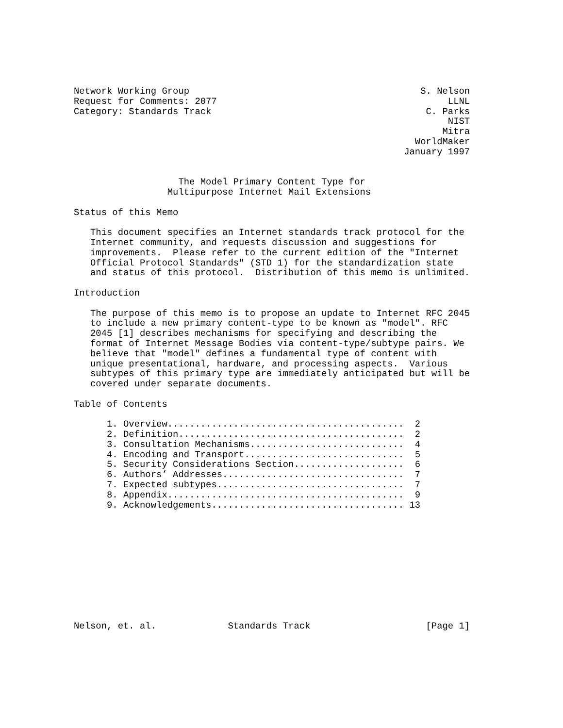Network Working Group                                          S. Nelson
Request for Comments: 2077                                          LLNL
Category: Standards Track                                       C. Parks
                                                                    NIST
                                                                   Mitra
                                                              WorldMaker
                                                            January 1997


                   The Model Primary Content Type for
                 Multipurpose Internet Mail Extensions

Status of this Memo

   This document specifies an Internet standards track protocol for the
   Internet community, and requests discussion and suggestions for
   improvements.  Please refer to the current edition of the "Internet
   Official Protocol Standards" (STD 1) for the standardization state
   and status of this protocol.  Distribution of this memo is unlimited.

Introduction

   The purpose of this memo is to propose an update to Internet RFC 2045
   to include a new primary content-type to be known as "model". RFC
   2045 [1] describes mechanisms for specifying and describing the
   format of Internet Message Bodies via content-type/subtype pairs. We
   believe that "model" defines a fundamental type of content with
   unique presentational, hardware, and processing aspects.  Various
   subtypes of this primary type are immediately anticipated but will be
   covered under separate documents.

Table of Contents

      1. Overview...........................................  2
      2. Definition.........................................  2
      3. Consultation Mechanisms............................  4
      4. Encoding and Transport.............................  5
      5. Security Considerations Section....................  6
      6. Authors’ Addresses.................................  7
      7. Expected subtypes..................................  7
      8. Appendix...........................................  9
      9. Acknowledgements................................... 13











Nelson, et. al.             Standards Track                     [Page 1]